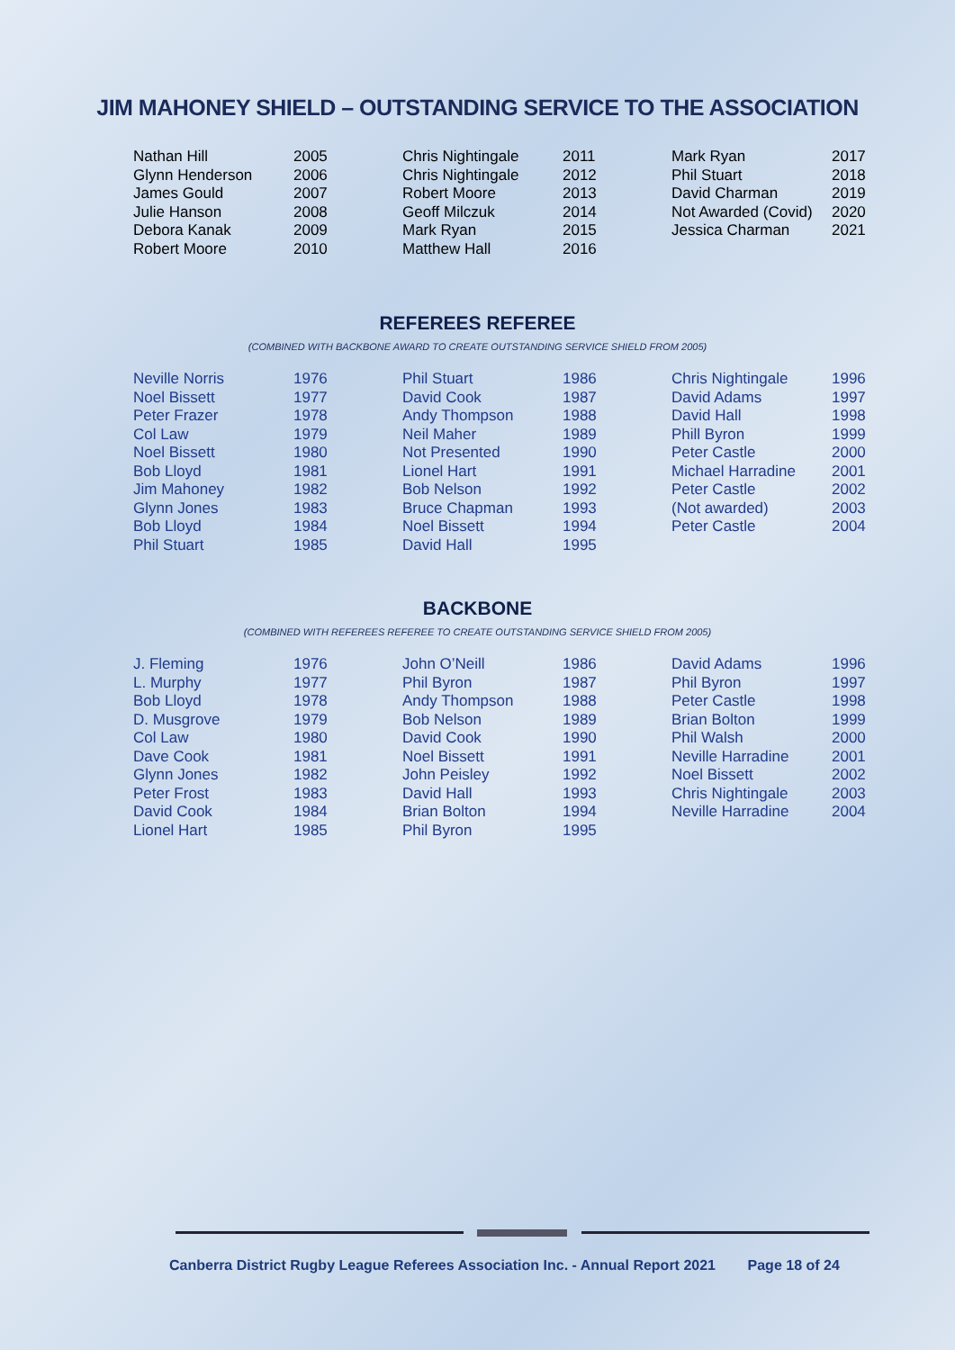JIM MAHONEY SHIELD – OUTSTANDING SERVICE TO THE ASSOCIATION
| Nathan Hill | 2005 | Chris Nightingale | 2011 | Mark Ryan | 2017 |
| Glynn Henderson | 2006 | Chris Nightingale | 2012 | Phil Stuart | 2018 |
| James Gould | 2007 | Robert Moore | 2013 | David Charman | 2019 |
| Julie Hanson | 2008 | Geoff Milczuk | 2014 | Not Awarded (Covid) | 2020 |
| Debora Kanak | 2009 | Mark Ryan | 2015 | Jessica Charman | 2021 |
| Robert Moore | 2010 | Matthew Hall | 2016 | | |
REFEREES REFEREE
(COMBINED WITH BACKBONE AWARD TO CREATE OUTSTANDING SERVICE SHIELD FROM 2005)
| Neville Norris | 1976 | Phil Stuart | 1986 | Chris Nightingale | 1996 |
| Noel Bissett | 1977 | David Cook | 1987 | David Adams | 1997 |
| Peter Frazer | 1978 | Andy Thompson | 1988 | David Hall | 1998 |
| Col Law | 1979 | Neil Maher | 1989 | Phill Byron | 1999 |
| Noel Bissett | 1980 | Not Presented | 1990 | Peter Castle | 2000 |
| Bob Lloyd | 1981 | Lionel Hart | 1991 | Michael Harradine | 2001 |
| Jim Mahoney | 1982 | Bob Nelson | 1992 | Peter Castle | 2002 |
| Glynn Jones | 1983 | Bruce Chapman | 1993 | (Not awarded) | 2003 |
| Bob Lloyd | 1984 | Noel Bissett | 1994 | Peter Castle | 2004 |
| Phil Stuart | 1985 | David Hall | 1995 | | |
BACKBONE
(COMBINED WITH REFEREES REFEREE TO CREATE OUTSTANDING SERVICE SHIELD FROM 2005)
| J. Fleming | 1976 | John O’Neill | 1986 | David Adams | 1996 |
| L. Murphy | 1977 | Phil Byron | 1987 | Phil Byron | 1997 |
| Bob Lloyd | 1978 | Andy Thompson | 1988 | Peter Castle | 1998 |
| D. Musgrove | 1979 | Bob Nelson | 1989 | Brian Bolton | 1999 |
| Col Law | 1980 | David Cook | 1990 | Phil Walsh | 2000 |
| Dave Cook | 1981 | Noel Bissett | 1991 | Neville Harradine | 2001 |
| Glynn Jones | 1982 | John Peisley | 1992 | Noel Bissett | 2002 |
| Peter Frost | 1983 | David Hall | 1993 | Chris Nightingale | 2003 |
| David Cook | 1984 | Brian Bolton | 1994 | Neville Harradine | 2004 |
| Lionel Hart | 1985 | Phil Byron | 1995 | | |
Canberra District Rugby League Referees Association Inc. - Annual Report 2021 Page 18 of 24